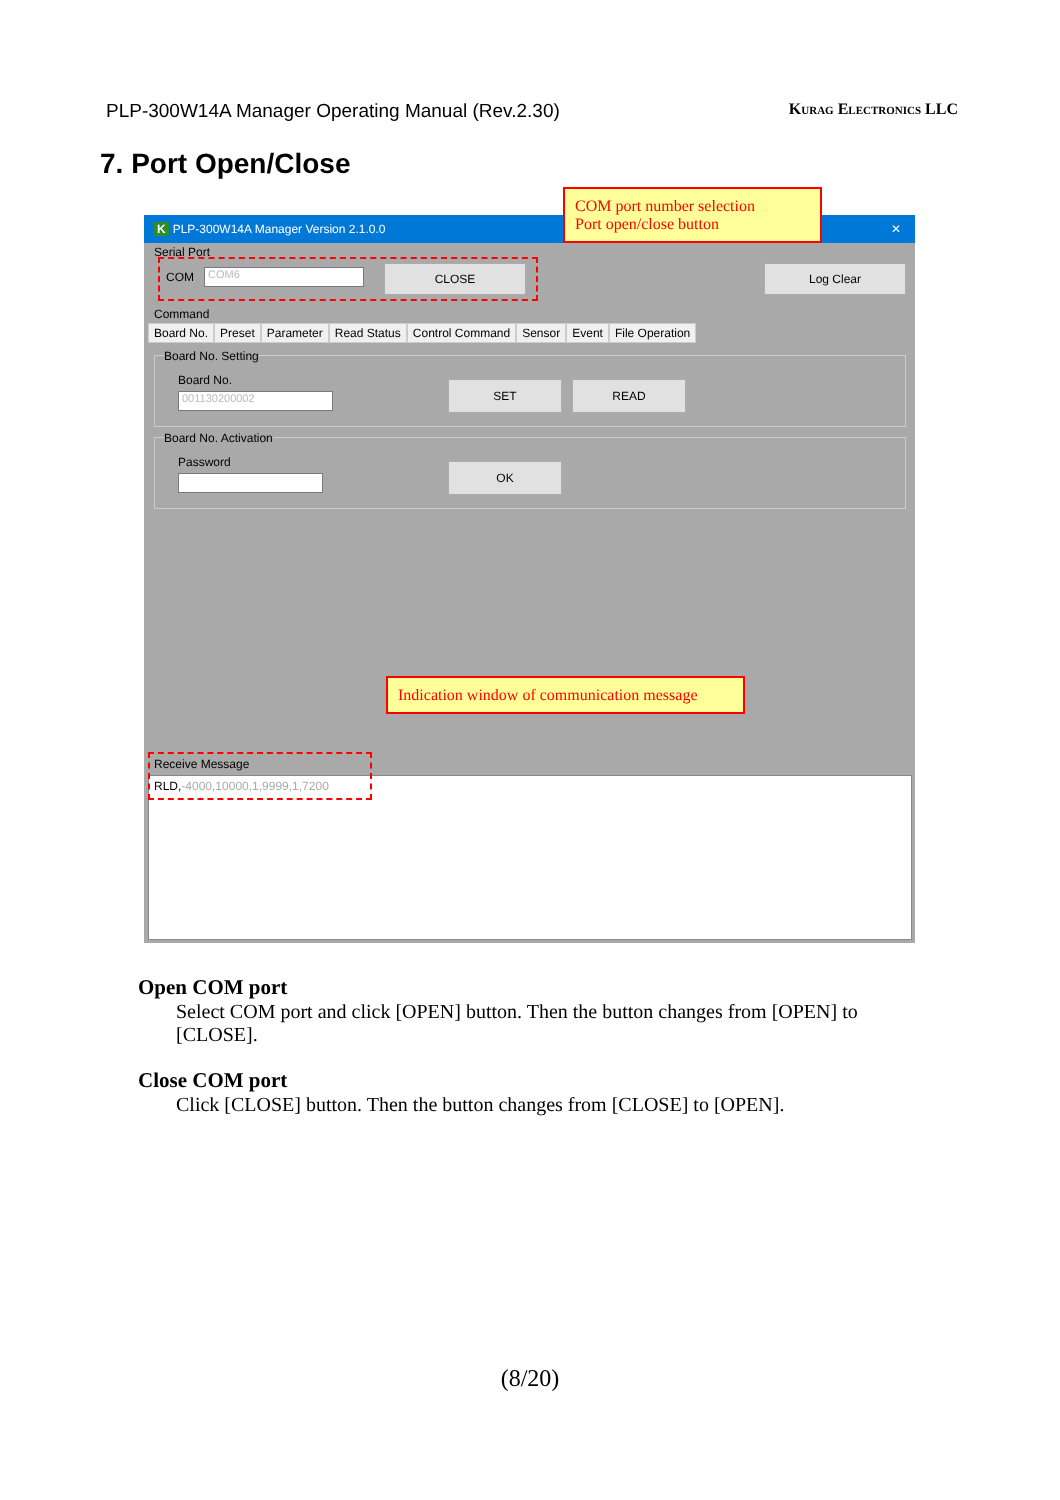PLP-300W14A Manager Operating Manual (Rev.2.30) Kurag Electronics LLC
7. Port Open/Close
K PLP-300W14A Manager Version 2.1.0.0 ✕
Serial Port
COM COM6 CLOSE Log Clear
Command
Board No. Preset Parameter Read Status Control Command Sensor Event File Operation
Board No. Setting
Board No.
001130200002
SET READ
Board No. Activation
Password OK
Receive Message
RLD,-4000,10000,1,9999,1,7200
COM port number selection
Port open/close button
Indication window of communication message
Open COM port
Select COM port and click [OPEN] button. Then the button changes from [OPEN] to [CLOSE].
Close COM port
Click [CLOSE] button. Then the button changes from [CLOSE] to [OPEN].
(8/20)